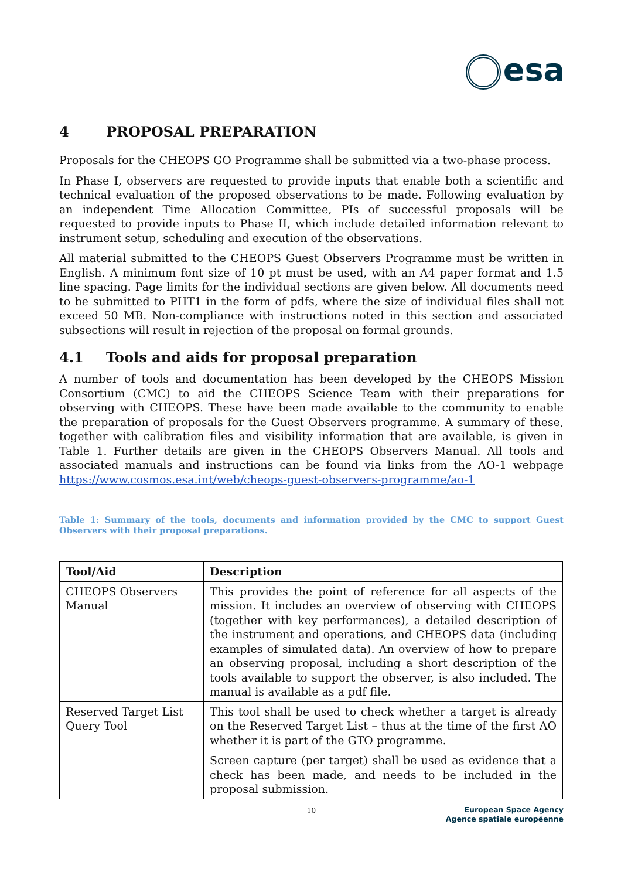esa
4 PROPOSAL PREPARATION
Proposals for the CHEOPS GO Programme shall be submitted via a two-phase process.
In Phase I, observers are requested to provide inputs that enable both a scientific and technical evaluation of the proposed observations to be made. Following evaluation by an independent Time Allocation Committee, PIs of successful proposals will be requested to provide inputs to Phase II, which include detailed information relevant to instrument setup, scheduling and execution of the observations.
All material submitted to the CHEOPS Guest Observers Programme must be written in English. A minimum font size of 10 pt must be used, with an A4 paper format and 1.5 line spacing. Page limits for the individual sections are given below. All documents need to be submitted to PHT1 in the form of pdfs, where the size of individual files shall not exceed 50 MB. Non-compliance with instructions noted in this section and associated subsections will result in rejection of the proposal on formal grounds.
4.1 Tools and aids for proposal preparation
A number of tools and documentation has been developed by the CHEOPS Mission Consortium (CMC) to aid the CHEOPS Science Team with their preparations for observing with CHEOPS. These have been made available to the community to enable the preparation of proposals for the Guest Observers programme. A summary of these, together with calibration files and visibility information that are available, is given in Table 1. Further details are given in the CHEOPS Observers Manual. All tools and associated manuals and instructions can be found via links from the AO-1 webpage https://www.cosmos.esa.int/web/cheops-guest-observers-programme/ao-1
Table 1: Summary of the tools, documents and information provided by the CMC to support Guest Observers with their proposal preparations.
| Tool/Aid | Description |
| --- | --- |
| CHEOPS Observers Manual | This provides the point of reference for all aspects of the mission. It includes an overview of observing with CHEOPS (together with key performances), a detailed description of the instrument and operations, and CHEOPS data (including examples of simulated data). An overview of how to prepare an observing proposal, including a short description of the tools available to support the observer, is also included. The manual is available as a pdf file. |
| Reserved Target List Query Tool | This tool shall be used to check whether a target is already on the Reserved Target List – thus at the time of the first AO whether it is part of the GTO programme. Screen capture (per target) shall be used as evidence that a check has been made, and needs to be included in the proposal submission. |
10
European Space Agency
Agence spatiale européenne